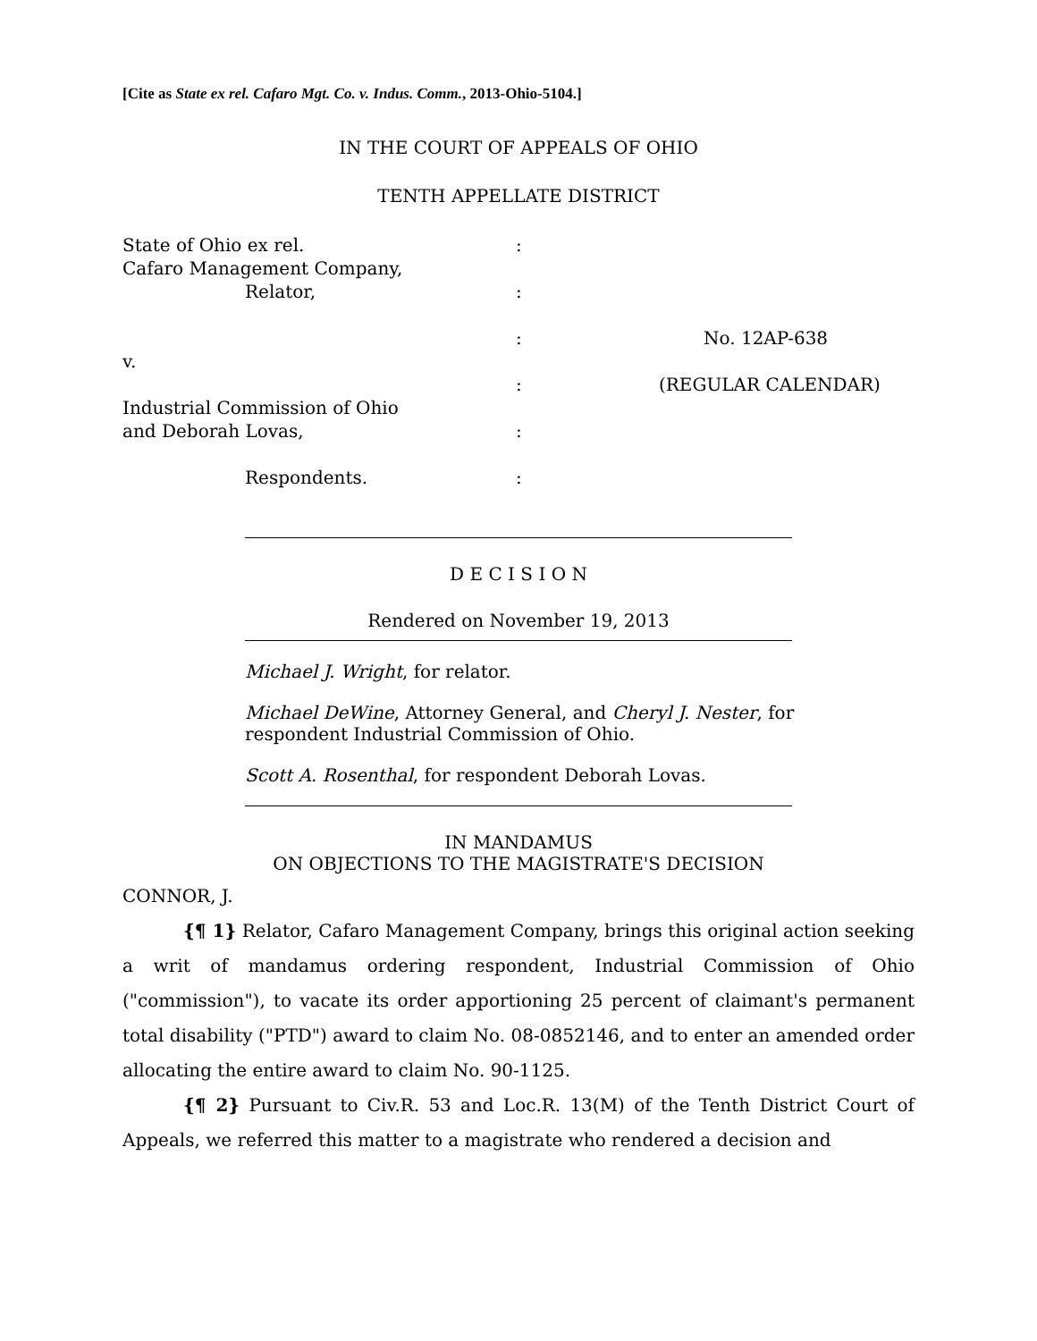[Cite as State ex rel. Cafaro Mgt. Co. v. Indus. Comm., 2013-Ohio-5104.]
IN THE COURT OF APPEALS OF OHIO
TENTH APPELLATE DISTRICT
| State of Ohio ex rel. Cafaro Management Company, | : | |
| Relator, | : | |
| v. | : | No. 12AP-638 |
| Industrial Commission of Ohio | : | (REGULAR CALENDAR) |
| and Deborah Lovas, | : | |
| Respondents. | : | |
D E C I S I O N
Rendered on November 19, 2013
Michael J. Wright, for relator.
Michael DeWine, Attorney General, and Cheryl J. Nester, for respondent Industrial Commission of Ohio.
Scott A. Rosenthal, for respondent Deborah Lovas.
IN MANDAMUS
ON OBJECTIONS TO THE MAGISTRATE'S DECISION
CONNOR, J.
{¶ 1} Relator, Cafaro Management Company, brings this original action seeking a writ of mandamus ordering respondent, Industrial Commission of Ohio ("commission"), to vacate its order apportioning 25 percent of claimant's permanent total disability ("PTD") award to claim No. 08-0852146, and to enter an amended order allocating the entire award to claim No. 90-1125.
{¶ 2} Pursuant to Civ.R. 53 and Loc.R. 13(M) of the Tenth District Court of Appeals, we referred this matter to a magistrate who rendered a decision and